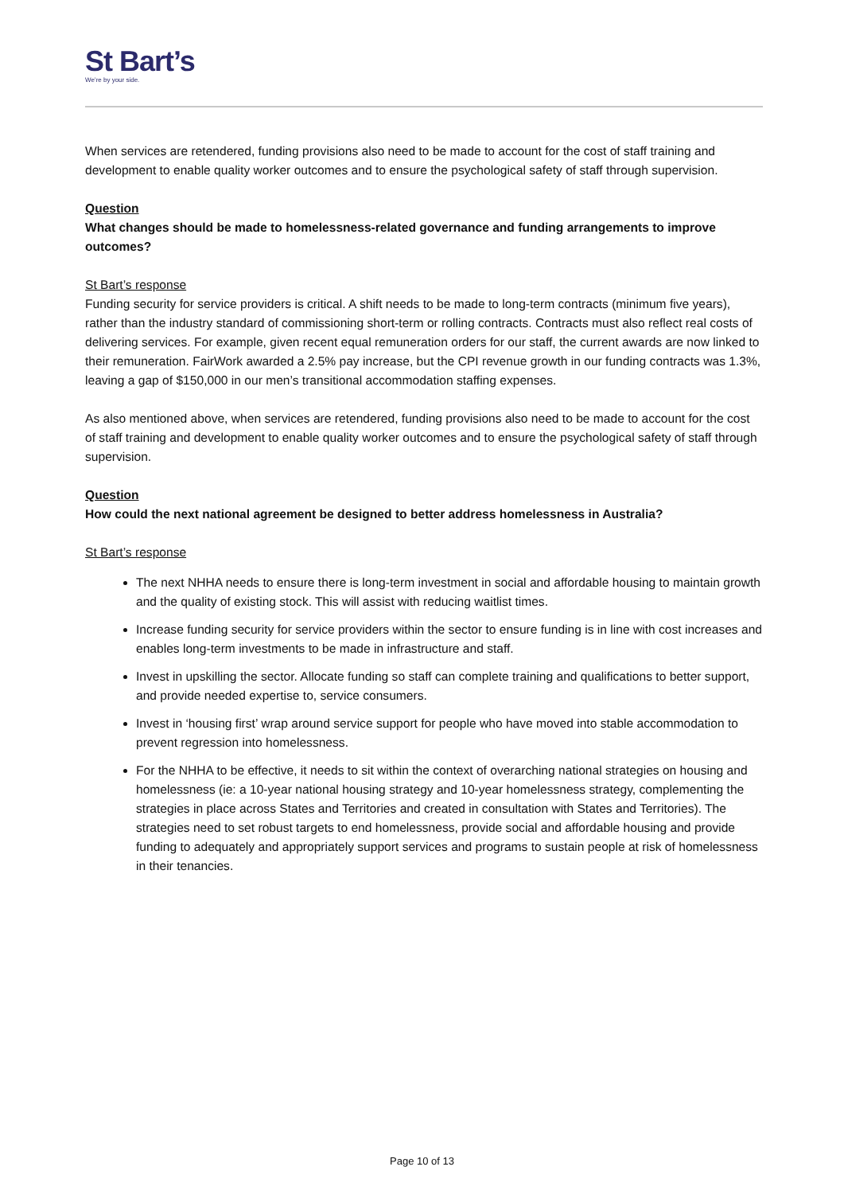St Bart’s
We’re by your side.
When services are retendered, funding provisions also need to be made to account for the cost of staff training and development to enable quality worker outcomes and to ensure the psychological safety of staff through supervision.
Question
What changes should be made to homelessness-related governance and funding arrangements to improve outcomes?
St Bart’s response
Funding security for service providers is critical. A shift needs to be made to long-term contracts (minimum five years), rather than the industry standard of commissioning short-term or rolling contracts. Contracts must also reflect real costs of delivering services. For example, given recent equal remuneration orders for our staff, the current awards are now linked to their remuneration. FairWork awarded a 2.5% pay increase, but the CPI revenue growth in our funding contracts was 1.3%, leaving a gap of $150,000 in our men’s transitional accommodation staffing expenses.
As also mentioned above, when services are retendered, funding provisions also need to be made to account for the cost of staff training and development to enable quality worker outcomes and to ensure the psychological safety of staff through supervision.
Question
How could the next national agreement be designed to better address homelessness in Australia?
St Bart’s response
The next NHHA needs to ensure there is long-term investment in social and affordable housing to maintain growth and the quality of existing stock. This will assist with reducing waitlist times.
Increase funding security for service providers within the sector to ensure funding is in line with cost increases and enables long-term investments to be made in infrastructure and staff.
Invest in upskilling the sector. Allocate funding so staff can complete training and qualifications to better support, and provide needed expertise to, service consumers.
Invest in ‘housing first’ wrap around service support for people who have moved into stable accommodation to prevent regression into homelessness.
For the NHHA to be effective, it needs to sit within the context of overarching national strategies on housing and homelessness (ie: a 10-year national housing strategy and 10-year homelessness strategy, complementing the strategies in place across States and Territories and created in consultation with States and Territories). The strategies need to set robust targets to end homelessness, provide social and affordable housing and provide funding to adequately and appropriately support services and programs to sustain people at risk of homelessness in their tenancies.
Page 10 of 13